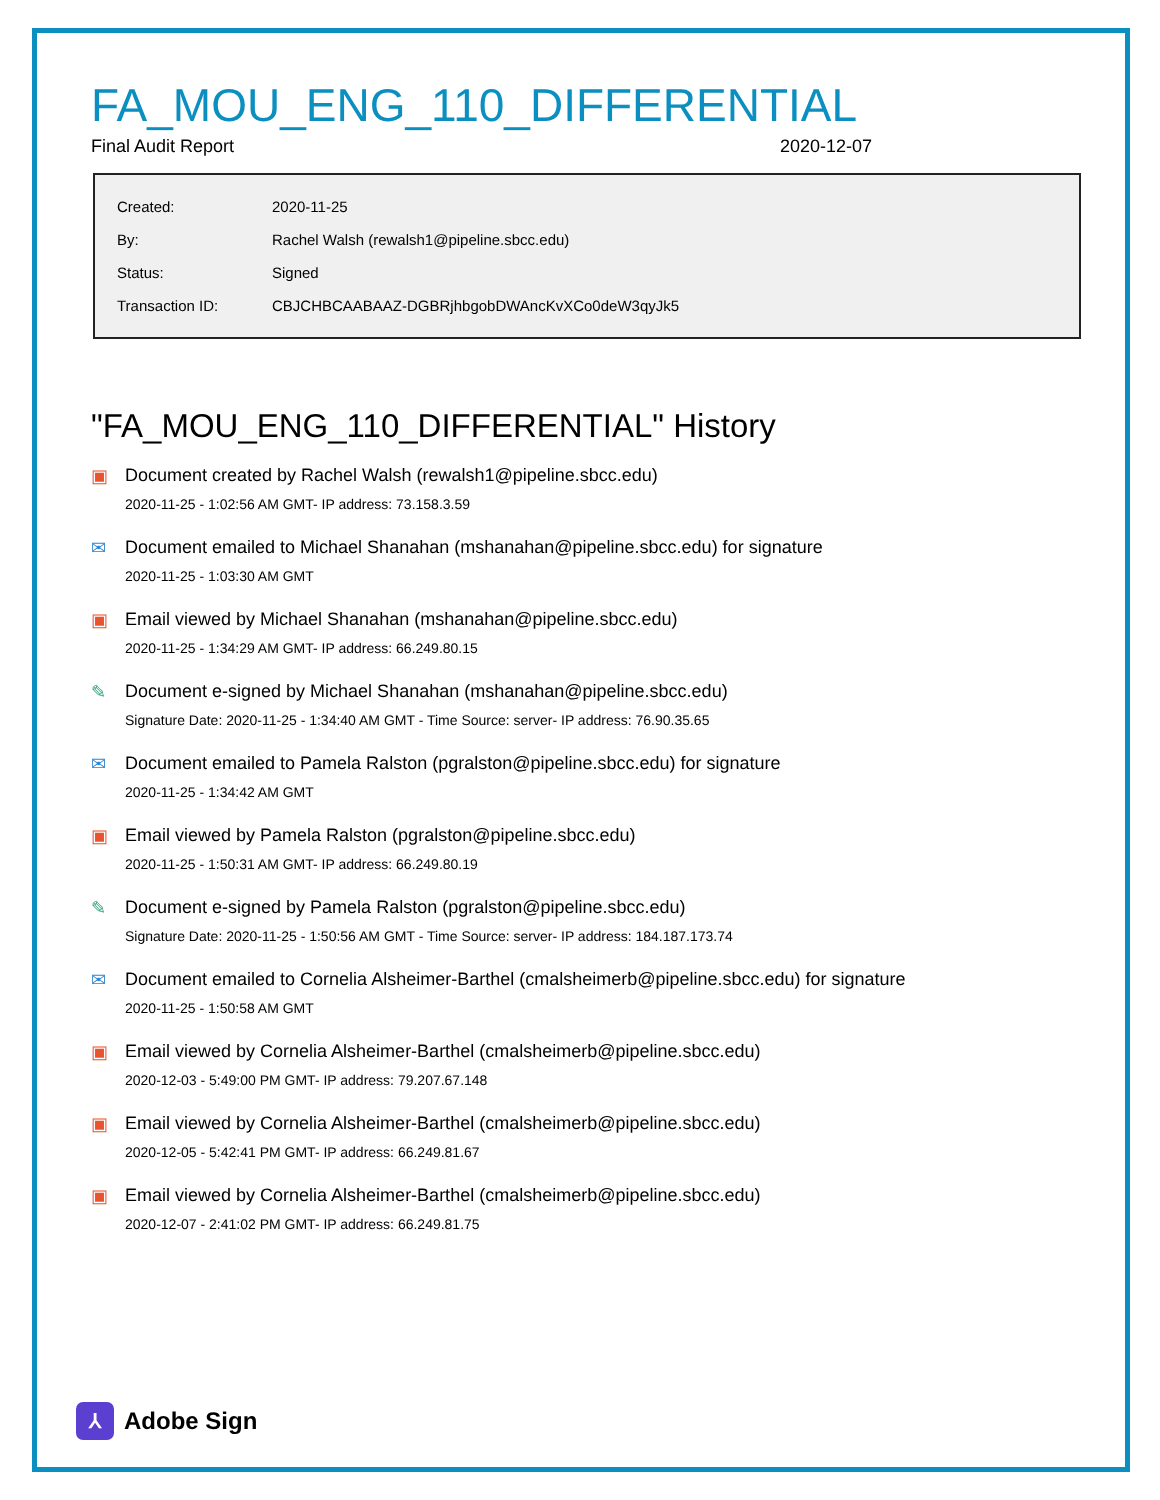FA_MOU_ENG_110_DIFFERENTIAL
Final Audit Report 2020-12-07
| Created: | 2020-11-25 |
| By: | Rachel Walsh (rewalsh1@pipeline.sbcc.edu) |
| Status: | Signed |
| Transaction ID: | CBJCHBCAABAAZ-DGBRjhbgobDWAncKvXCo0deW3qyJk5 |
"FA_MOU_ENG_110_DIFFERENTIAL" History
▣ Document created by Rachel Walsh (rewalsh1@pipeline.sbcc.edu)
2020-11-25 - 1:02:56 AM GMT- IP address: 73.158.3.59
✉ Document emailed to Michael Shanahan (mshanahan@pipeline.sbcc.edu) for signature
2020-11-25 - 1:03:30 AM GMT
▣ Email viewed by Michael Shanahan (mshanahan@pipeline.sbcc.edu)
2020-11-25 - 1:34:29 AM GMT- IP address: 66.249.80.15
✎ Document e-signed by Michael Shanahan (mshanahan@pipeline.sbcc.edu)
Signature Date: 2020-11-25 - 1:34:40 AM GMT - Time Source: server- IP address: 76.90.35.65
✉ Document emailed to Pamela Ralston (pgralston@pipeline.sbcc.edu) for signature
2020-11-25 - 1:34:42 AM GMT
▣ Email viewed by Pamela Ralston (pgralston@pipeline.sbcc.edu)
2020-11-25 - 1:50:31 AM GMT- IP address: 66.249.80.19
✎ Document e-signed by Pamela Ralston (pgralston@pipeline.sbcc.edu)
Signature Date: 2020-11-25 - 1:50:56 AM GMT - Time Source: server- IP address: 184.187.173.74
✉ Document emailed to Cornelia Alsheimer-Barthel (cmalsheimerb@pipeline.sbcc.edu) for signature
2020-11-25 - 1:50:58 AM GMT
▣ Email viewed by Cornelia Alsheimer-Barthel (cmalsheimerb@pipeline.sbcc.edu)
2020-12-03 - 5:49:00 PM GMT- IP address: 79.207.67.148
▣ Email viewed by Cornelia Alsheimer-Barthel (cmalsheimerb@pipeline.sbcc.edu)
2020-12-05 - 5:42:41 PM GMT- IP address: 66.249.81.67
▣ Email viewed by Cornelia Alsheimer-Barthel (cmalsheimerb@pipeline.sbcc.edu)
2020-12-07 - 2:41:02 PM GMT- IP address: 66.249.81.75
⅄ Adobe Sign